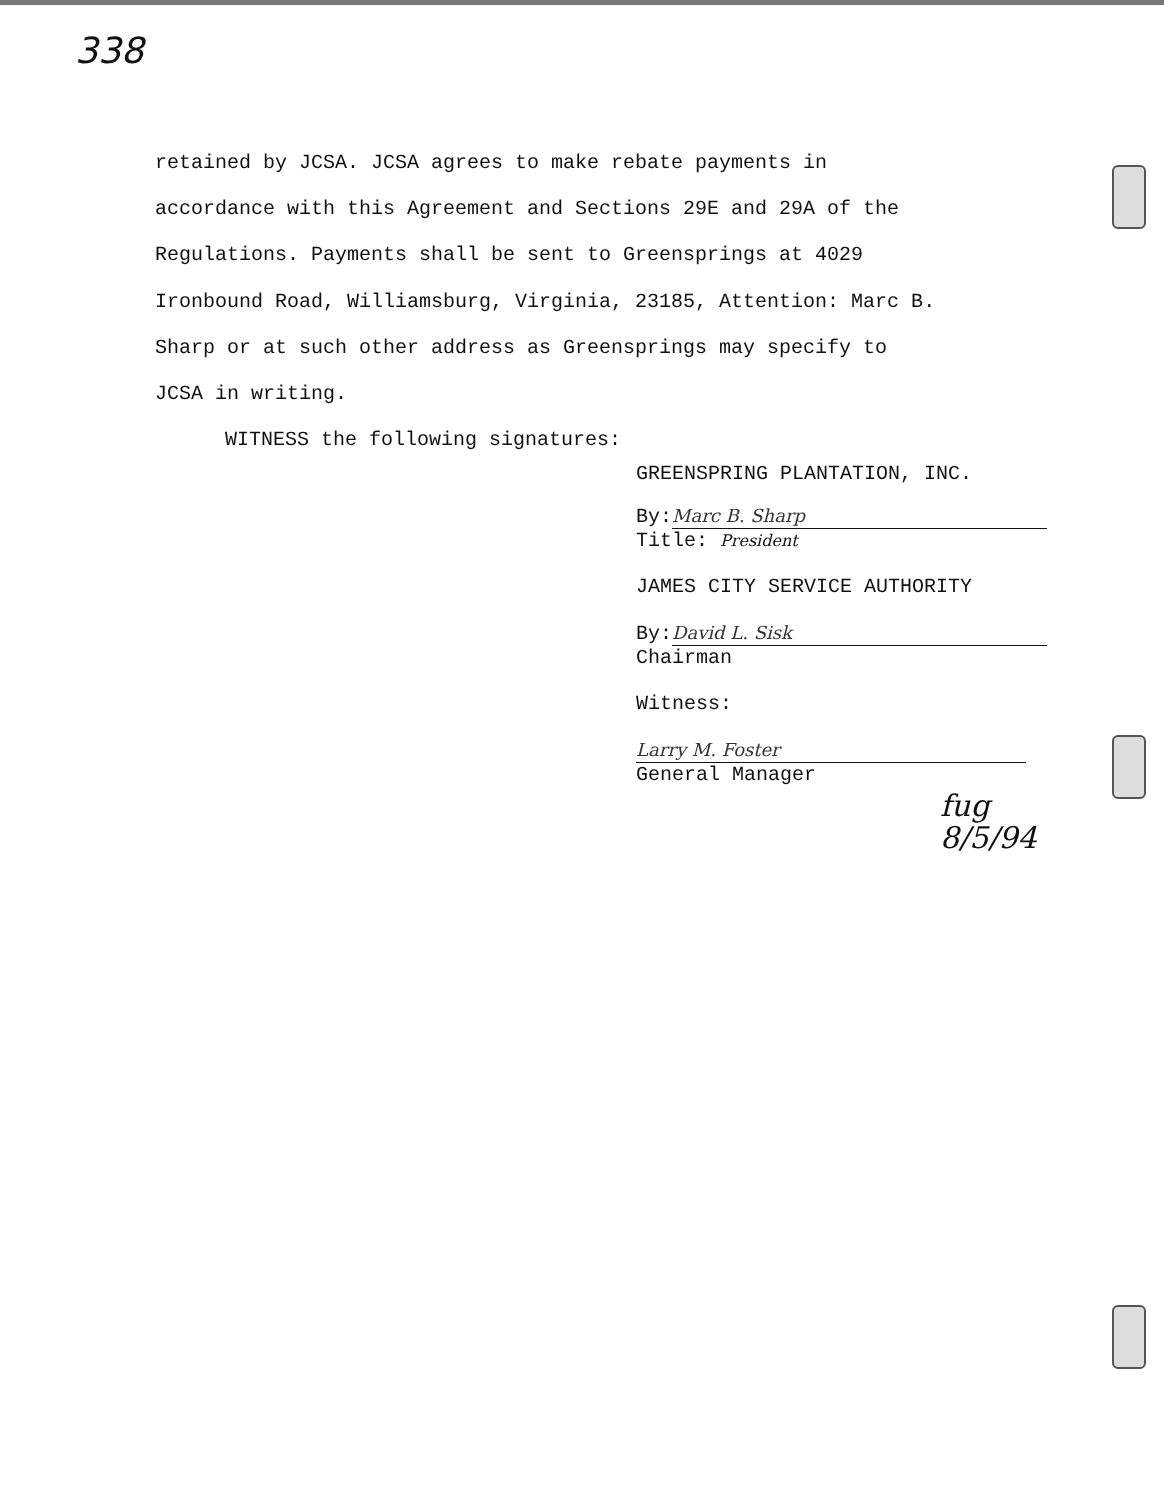338
retained by JCSA. JCSA agrees to make rebate payments in
accordance with this Agreement and Sections 29E and 29A of the
Regulations. Payments shall be sent to Greensprings at 4029
Ironbound Road, Williamsburg, Virginia, 23185, Attention: Marc B.
Sharp or at such other address as Greensprings may specify to
JCSA in writing.
WITNESS the following signatures:
GREENSPRING PLANTATION, INC.
By: Marc B. Sharp
Title: President
JAMES CITY SERVICE AUTHORITY
By: David L. Sisk
Chairman
Witness:
Larry M. Foster
General Manager
fug
8/5/94